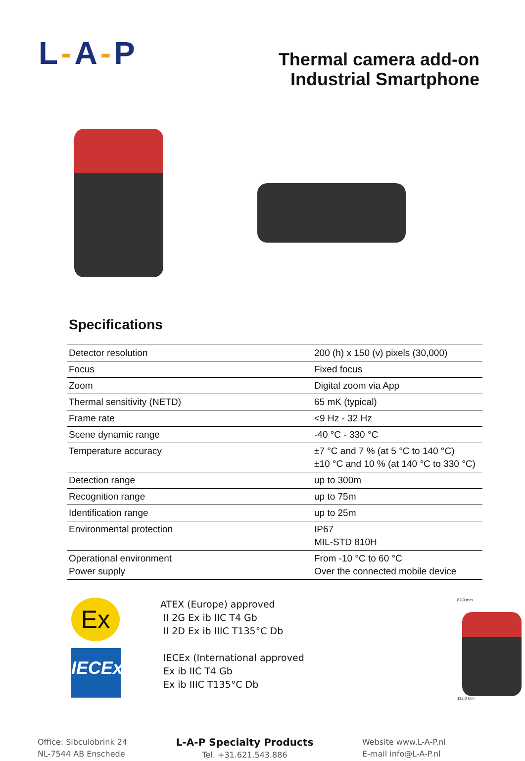L-A-P
Thermal camera add-on
Industrial Smartphone
Specifications
| Detector resolution | 200 (h) x 150 (v) pixels (30,000) |
| Focus | Fixed focus |
| Zoom | Digital zoom via App |
| Thermal sensitivity (NETD) | 65 mK (typical) |
| Frame rate | <9 Hz - 32 Hz |
| Scene dynamic range | -40 °C - 330 °C |
| Temperature accuracy | ±7 °C and 7 % (at 5 °C to 140 °C) ±10 °C and 10 % (at 140 °C to 330 °C) |
| Detection range | up to 300m |
| Recognition range | up to 75m |
| Identification range | up to 25m |
| Environmental protection | IP67 MIL-STD 810H |
| Operational environment Power supply | From -10 °C to 60 °C Over the connected mobile device |
Ex
IECEx
ATEX (Europe) approved
II 2G Ex ib IIC T4 Gb
II 2D Ex ib IIIC T135°C Db
IECEx (International approved
Ex ib IIC T4 Gb
Ex ib IIIC T135°C Db
82,0 mm
112,0 mm
Office: Sibculobrink 24
NL-7544 AB Enschede
L-A-P Specialty Products
Tel. +31.621.543.886
Website www.L-A-P.nl
E-mail info@L-A-P.nl